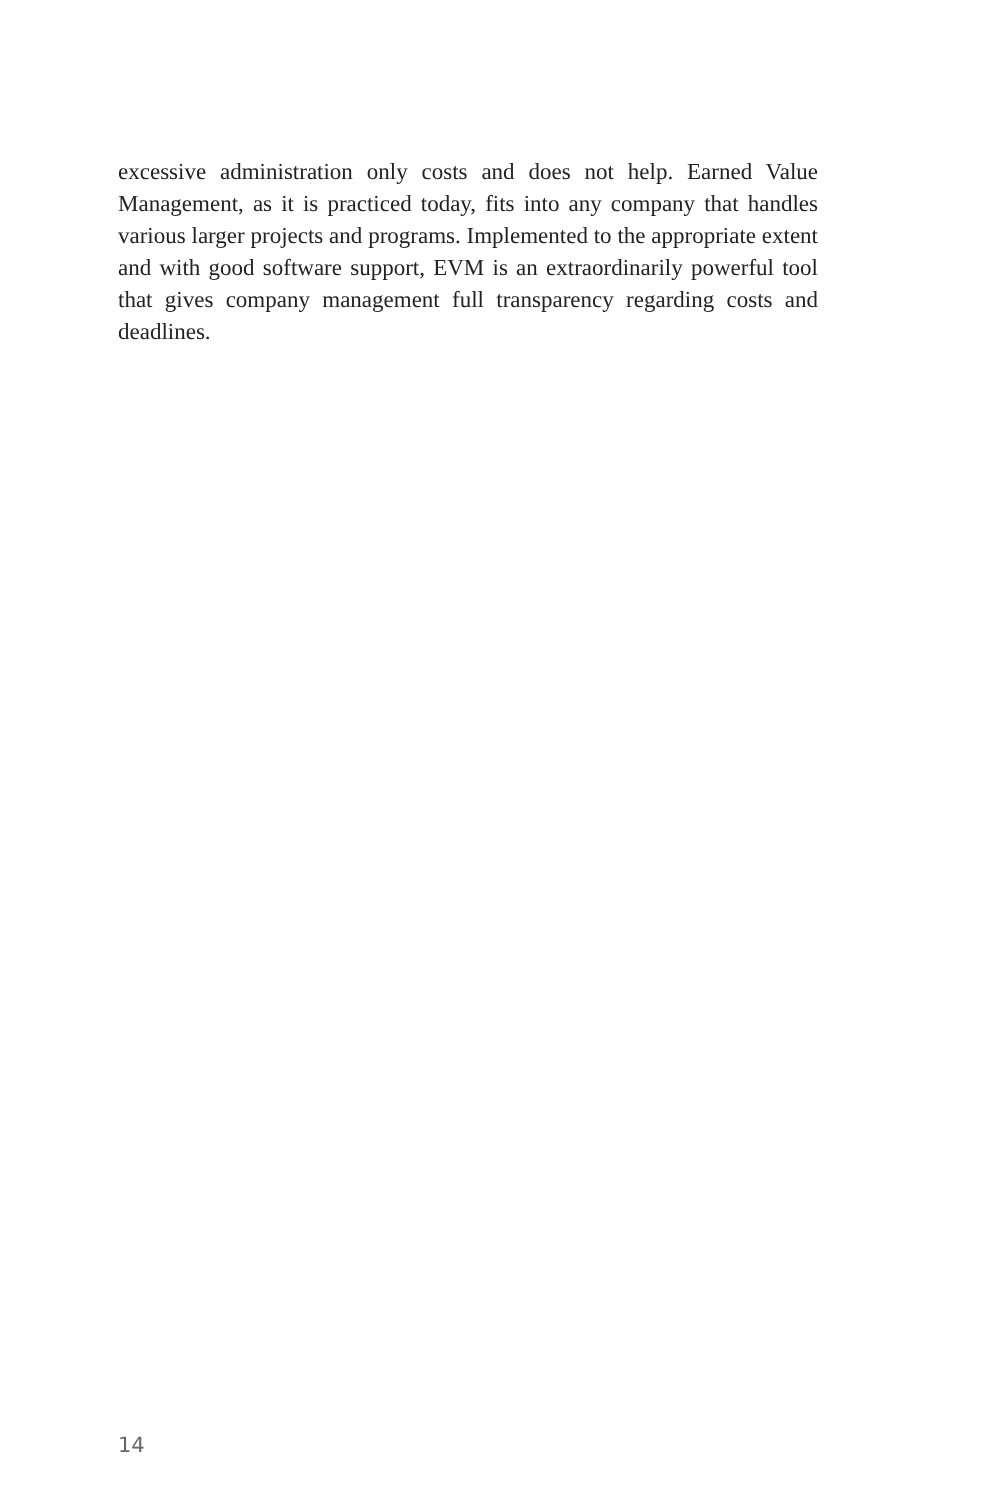excessive administration only costs and does not help. Earned Value Management, as it is practiced today, fits into any company that handles various larger projects and programs. Implemented to the appropriate extent and with good software support, EVM is an extraordinarily powerful tool that gives company management full transparency regarding costs and deadlines.
14